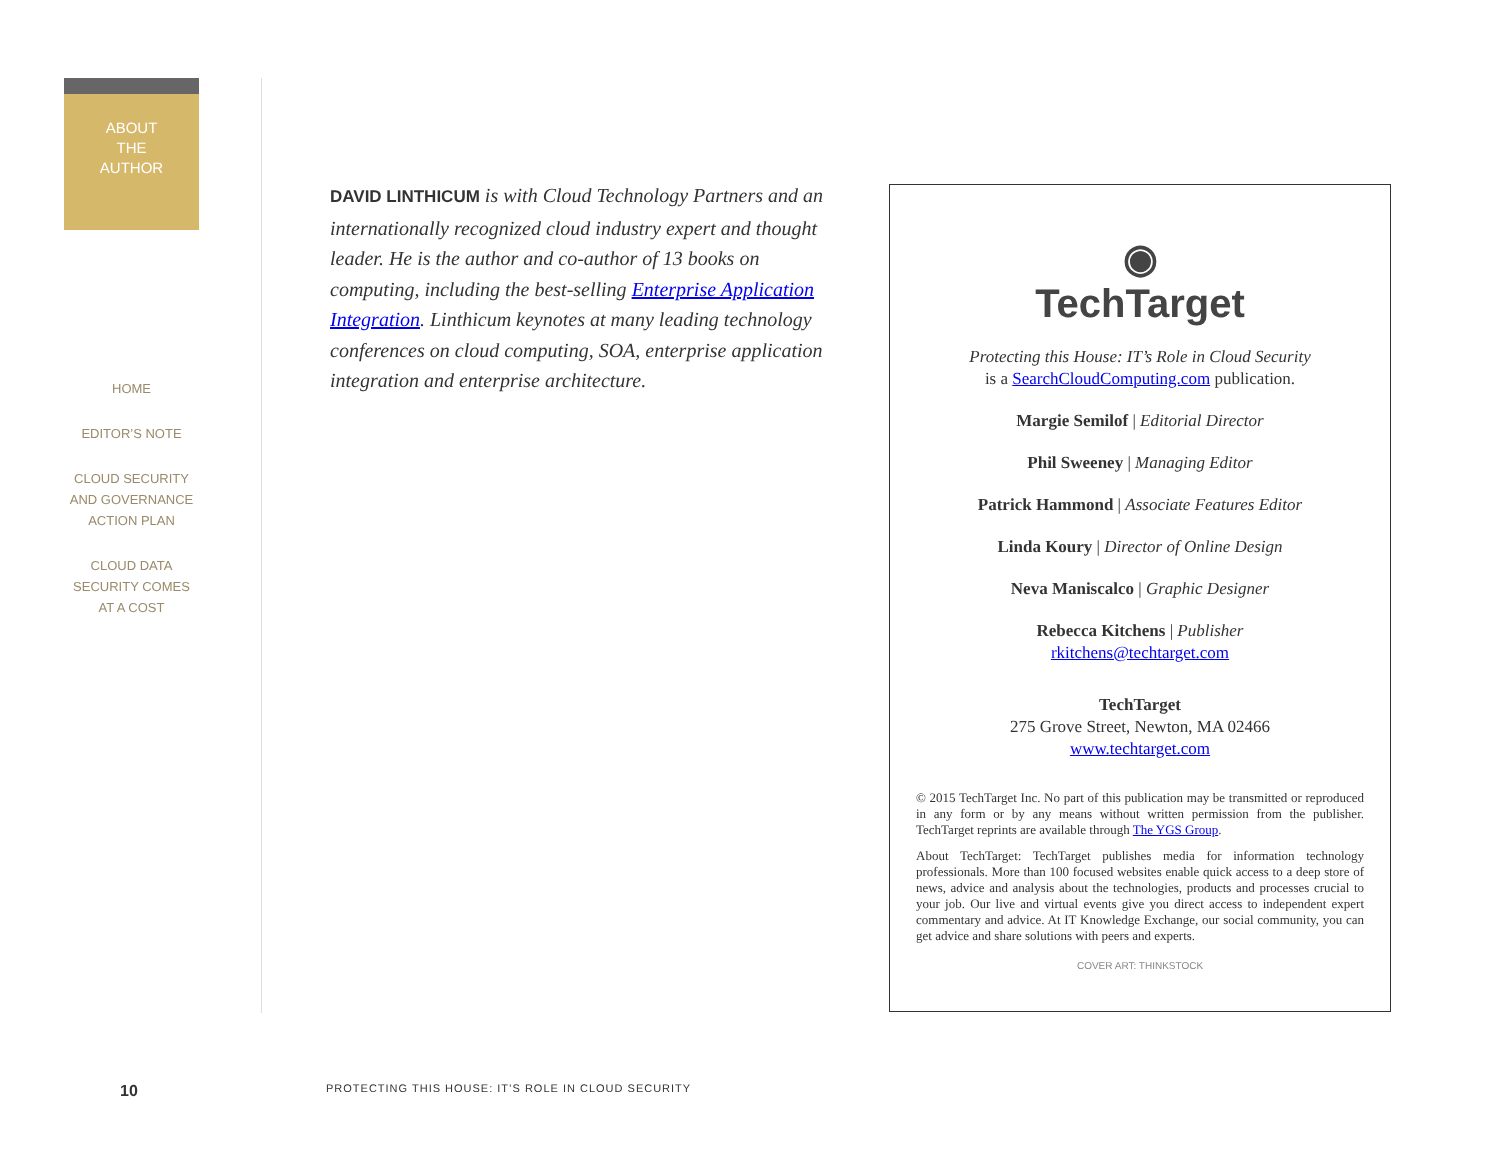ABOUT
THE
AUTHOR
HOME
EDITOR’S NOTE
CLOUD SECURITY
AND GOVERNANCE
ACTION PLAN
CLOUD DATA
SECURITY COMES
AT A COST
DAVID LINTHICUM is with Cloud Technology Partners and an internationally recognized cloud industry expert and thought leader. He is the author and co-author of 13 books on computing, including the best-selling Enterprise Application Integration. Linthicum keynotes at many leading technology conferences on cloud computing, SOA, enterprise application integration and enterprise architecture.
◉
TechTarget
Protecting this House: IT’s Role in Cloud Security
is a SearchCloudComputing.com publication.
Margie Semilof | Editorial Director
Phil Sweeney | Managing Editor
Patrick Hammond | Associate Features Editor
Linda Koury | Director of Online Design
Neva Maniscalco | Graphic Designer
Rebecca Kitchens | Publisher
rkitchens@techtarget.com
TechTarget
275 Grove Street, Newton, MA 02466
www.techtarget.com
© 2015 TechTarget Inc. No part of this publication may be transmitted or reproduced in any form or by any means without written permission from the publisher. TechTarget reprints are available through The YGS Group.
About TechTarget: TechTarget publishes media for information technology professionals. More than 100 focused websites enable quick access to a deep store of news, advice and analysis about the technologies, products and processes crucial to your job. Our live and virtual events give you direct access to independent expert commentary and advice. At IT Knowledge Exchange, our social community, you can get advice and share solutions with peers and experts.
COVER ART: THINKSTOCK
10
PROTECTING THIS HOUSE: IT’S ROLE IN CLOUD SECURITY